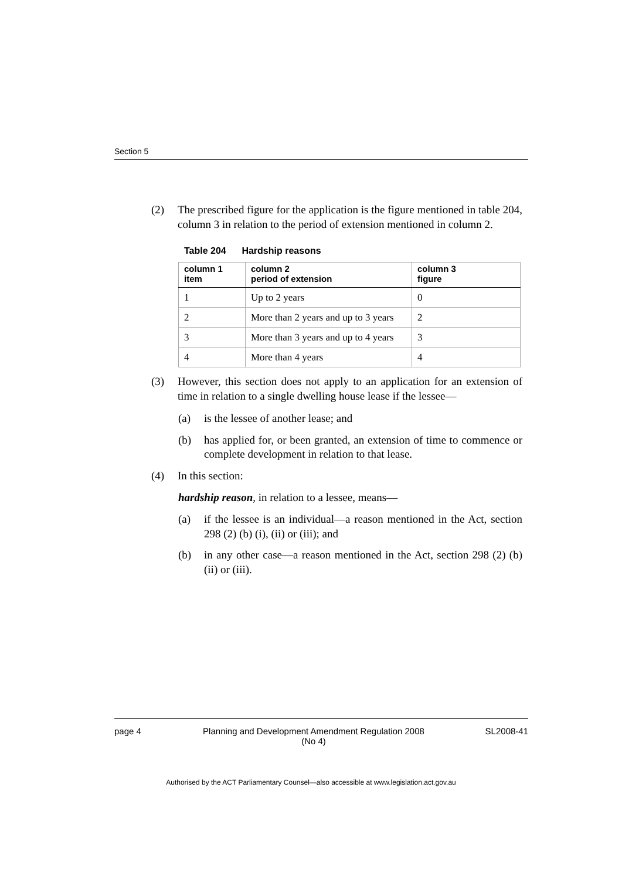Section 5
(2) The prescribed figure for the application is the figure mentioned in table 204, column 3 in relation to the period of extension mentioned in column 2.
Table 204 Hardship reasons
| column 1 item | column 2 period of extension | column 3 figure |
| --- | --- | --- |
| 1 | Up to 2 years | 0 |
| 2 | More than 2 years and up to 3 years | 2 |
| 3 | More than 3 years and up to 4 years | 3 |
| 4 | More than 4 years | 4 |
(3) However, this section does not apply to an application for an extension of time in relation to a single dwelling house lease if the lessee—
(a) is the lessee of another lease; and
(b) has applied for, or been granted, an extension of time to commence or complete development in relation to that lease.
(4) In this section:
hardship reason, in relation to a lessee, means—
(a) if the lessee is an individual—a reason mentioned in the Act, section 298 (2) (b) (i), (ii) or (iii); and
(b) in any other case—a reason mentioned in the Act, section 298 (2) (b) (ii) or (iii).
page 4 Planning and Development Amendment Regulation 2008
(No 4) SL2008-41
Authorised by the ACT Parliamentary Counsel—also accessible at www.legislation.act.gov.au